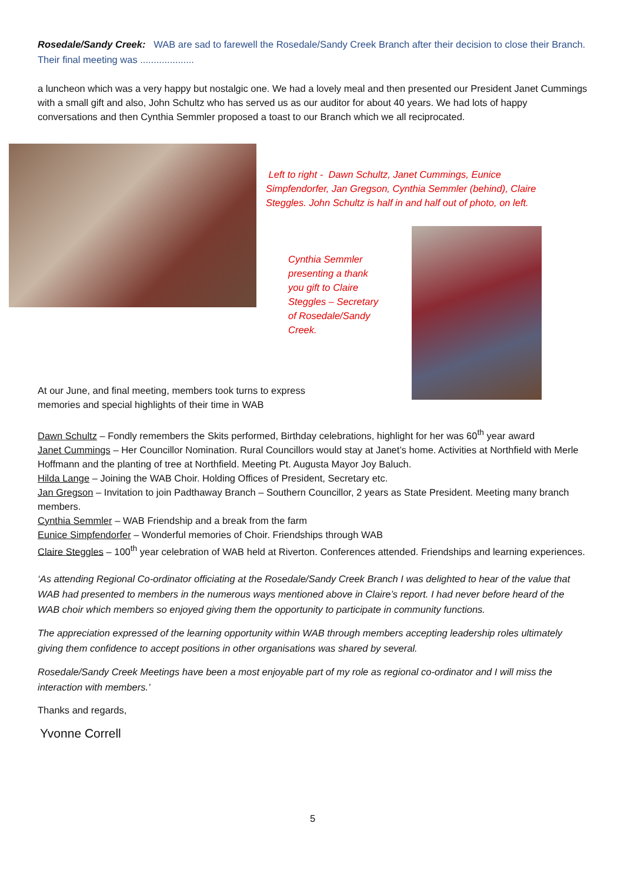Rosedale/Sandy Creek: WAB are sad to farewell the Rosedale/Sandy Creek Branch after their decision to close their Branch. Their final meeting was ....................
a luncheon which was a very happy but nostalgic one. We had a lovely meal and then presented our President Janet Cummings with a small gift and also, John Schultz who has served us as our auditor for about 40 years. We had lots of happy conversations and then Cynthia Semmler proposed a toast to our Branch which we all reciprocated.
Left to right - Dawn Schultz, Janet Cummings, Eunice Simpfendorfer, Jan Gregson, Cynthia Semmler (behind), Claire Steggles. John Schultz is half in and half out of photo, on left.
Cynthia Semmler presenting a thank you gift to Claire Steggles – Secretary of Rosedale/Sandy Creek.
At our June, and final meeting, members took turns to express memories and special highlights of their time in WAB
Dawn Schultz – Fondly remembers the Skits performed, Birthday celebrations, highlight for her was 60<sup>th</sup> year award
Janet Cummings – Her Councillor Nomination. Rural Councillors would stay at Janet’s home. Activities at Northfield with Merle Hoffmann and the planting of tree at Northfield. Meeting Pt. Augusta Mayor Joy Baluch.
Hilda Lange – Joining the WAB Choir. Holding Offices of President, Secretary etc.
Jan Gregson – Invitation to join Padthaway Branch – Southern Councillor, 2 years as State President. Meeting many branch members.
Cynthia Semmler – WAB Friendship and a break from the farm
Eunice Simpfendorfer – Wonderful memories of Choir. Friendships through WAB
Claire Steggles – 100<sup>th</sup> year celebration of WAB held at Riverton. Conferences attended. Friendships and learning experiences.
‘As attending Regional Co-ordinator officiating at the Rosedale/Sandy Creek Branch I was delighted to hear of the value that WAB had presented to members in the numerous ways mentioned above in Claire’s report. I had never before heard of the WAB choir which members so enjoyed giving them the opportunity to participate in community functions.
The appreciation expressed of the learning opportunity within WAB through members accepting leadership roles ultimately giving them confidence to accept positions in other organisations was shared by several.
Rosedale/Sandy Creek Meetings have been a most enjoyable part of my role as regional co-ordinator and I will miss the interaction with members.’
Thanks and regards,
Yvonne Correll
5